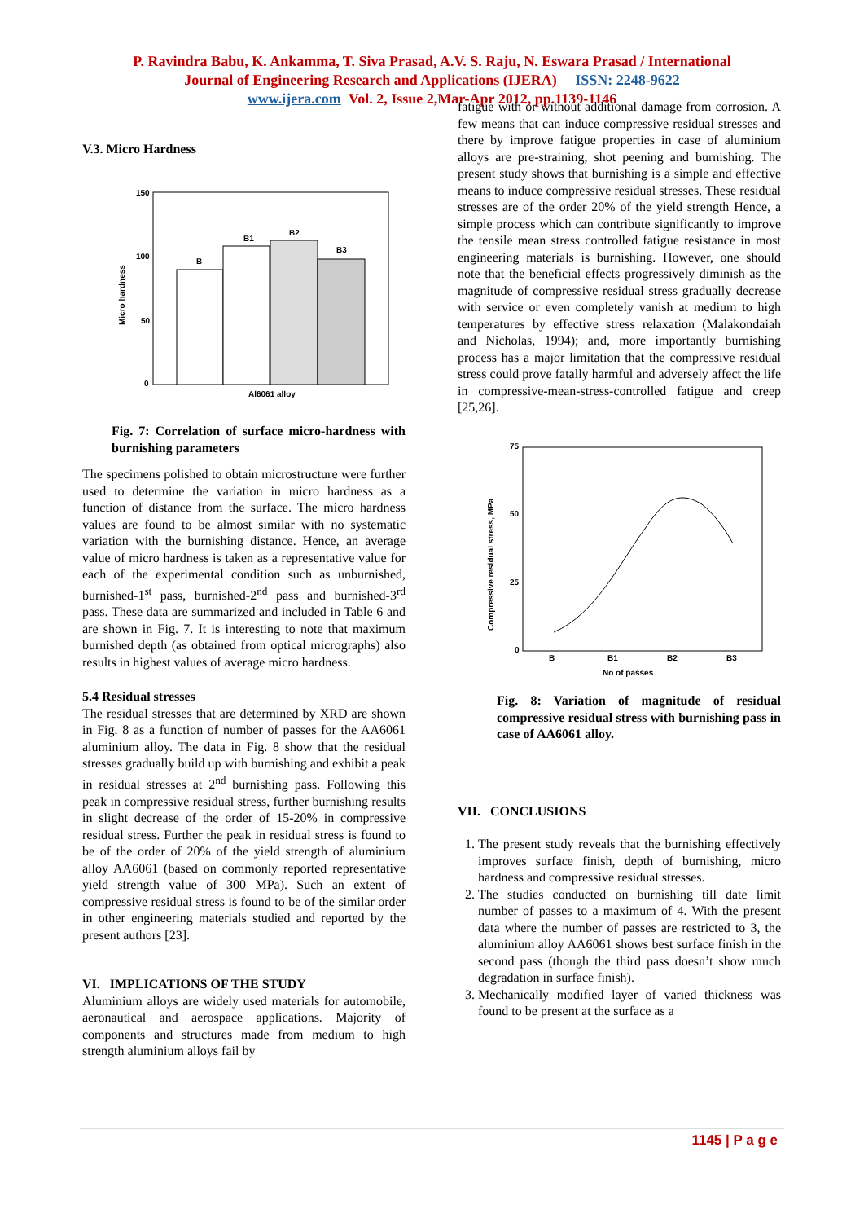P. Ravindra Babu, K. Ankamma, T. Siva Prasad, A.V. S. Raju, N. Eswara Prasad / International
Journal of Engineering Research and Applications (IJERA) ISSN: 2248-9622
www.ijera.com Vol. 2, Issue 2,Mar-Apr 2012, pp.1139-1146
V.3. Micro Hardness
150
100
50
0
Micro hardness
B
B1
B2
B3
Al6061 alloy
Fig. 7: Correlation of surface micro-hardness with burnishing parameters
The specimens polished to obtain microstructure were further used to determine the variation in micro hardness as a function of distance from the surface. The micro hardness values are found to be almost similar with no systematic variation with the burnishing distance. Hence, an average value of micro hardness is taken as a representative value for each of the experimental condition such as unburnished, burnished-1<sup>st</sup> pass, burnished-2<sup>nd</sup> pass and burnished-3<sup>rd</sup> pass. These data are summarized and included in Table 6 and are shown in Fig. 7. It is interesting to note that maximum burnished depth (as obtained from optical micrographs) also results in highest values of average micro hardness.
5.4 Residual stresses
The residual stresses that are determined by XRD are shown in Fig. 8 as a function of number of passes for the AA6061 aluminium alloy. The data in Fig. 8 show that the residual stresses gradually build up with burnishing and exhibit a peak in residual stresses at 2<sup>nd</sup> burnishing pass. Following this peak in compressive residual stress, further burnishing results in slight decrease of the order of 15-20% in compressive residual stress. Further the peak in residual stress is found to be of the order of 20% of the yield strength of aluminium alloy AA6061 (based on commonly reported representative yield strength value of 300 MPa). Such an extent of compressive residual stress is found to be of the similar order in other engineering materials studied and reported by the present authors [23].
VI. IMPLICATIONS OF THE STUDY
Aluminium alloys are widely used materials for automobile, aeronautical and aerospace applications. Majority of components and structures made from medium to high strength aluminium alloys fail by
fatigue with or without additional damage from corrosion. A few means that can induce compressive residual stresses and there by improve fatigue properties in case of aluminium alloys are pre-straining, shot peening and burnishing. The present study shows that burnishing is a simple and effective means to induce compressive residual stresses. These residual stresses are of the order 20% of the yield strength Hence, a simple process which can contribute significantly to improve the tensile mean stress controlled fatigue resistance in most engineering materials is burnishing. However, one should note that the beneficial effects progressively diminish as the magnitude of compressive residual stress gradually decrease with service or even completely vanish at medium to high temperatures by effective stress relaxation (Malakondaiah and Nicholas, 1994); and, more importantly burnishing process has a major limitation that the compressive residual stress could prove fatally harmful and adversely affect the life in compressive-mean-stress-controlled fatigue and creep [25,26].
75
50
25
0
Compressive residual stress, MPa
B
B1
B2
B3
No of passes
Fig. 8: Variation of magnitude of residual compressive residual stress with burnishing pass in case of AA6061 alloy.
VII. CONCLUSIONS
1. The present study reveals that the burnishing effectively improves surface finish, depth of burnishing, micro hardness and compressive residual stresses.
2. The studies conducted on burnishing till date limit number of passes to a maximum of 4. With the present data where the number of passes are restricted to 3, the aluminium alloy AA6061 shows best surface finish in the second pass (though the third pass doesn’t show much degradation in surface finish).
3. Mechanically modified layer of varied thickness was found to be present at the surface as a
1145 | P a g e